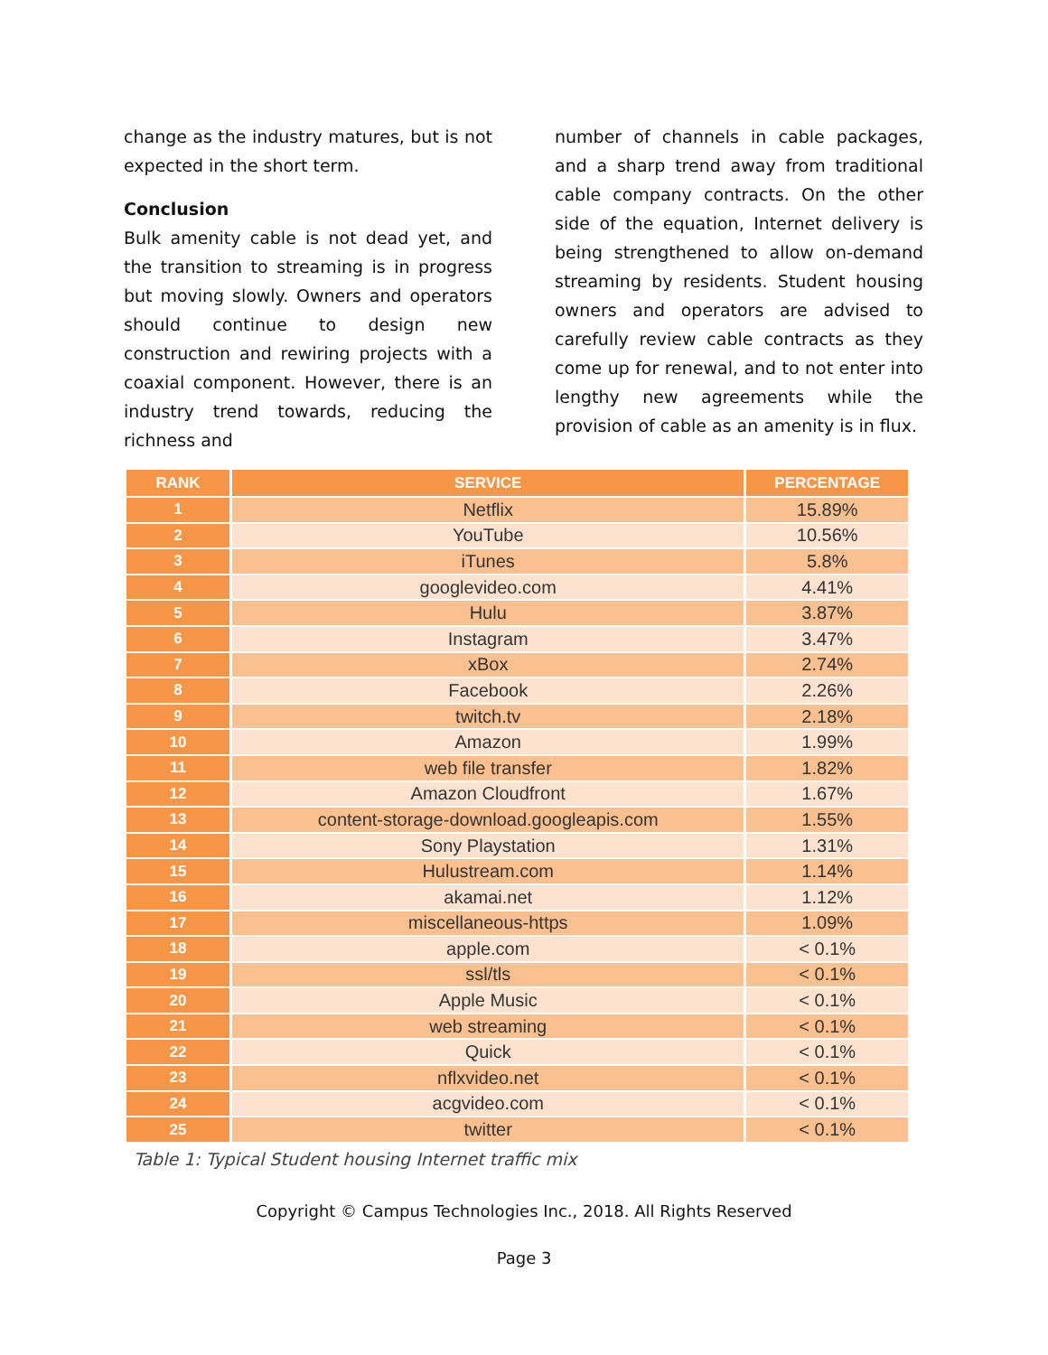change as the industry matures, but is not expected in the short term.
Conclusion
Bulk amenity cable is not dead yet, and the transition to streaming is in progress but moving slowly. Owners and operators should continue to design new construction and rewiring projects with a coaxial component. However, there is an industry trend towards, reducing the richness and
number of channels in cable packages, and a sharp trend away from traditional cable company contracts. On the other side of the equation, Internet delivery is being strengthened to allow on-demand streaming by residents. Student housing owners and operators are advised to carefully review cable contracts as they come up for renewal, and to not enter into lengthy new agreements while the provision of cable as an amenity is in flux.
| RANK | SERVICE | PERCENTAGE |
| --- | --- | --- |
| 1 | Netflix | 15.89% |
| 2 | YouTube | 10.56% |
| 3 | iTunes | 5.8% |
| 4 | googlevideo.com | 4.41% |
| 5 | Hulu | 3.87% |
| 6 | Instagram | 3.47% |
| 7 | xBox | 2.74% |
| 8 | Facebook | 2.26% |
| 9 | twitch.tv | 2.18% |
| 10 | Amazon | 1.99% |
| 11 | web file transfer | 1.82% |
| 12 | Amazon Cloudfront | 1.67% |
| 13 | content-storage-download.googleapis.com | 1.55% |
| 14 | Sony Playstation | 1.31% |
| 15 | Hulustream.com | 1.14% |
| 16 | akamai.net | 1.12% |
| 17 | miscellaneous-https | 1.09% |
| 18 | apple.com | < 0.1% |
| 19 | ssl/tls | < 0.1% |
| 20 | Apple Music | < 0.1% |
| 21 | web streaming | < 0.1% |
| 22 | Quick | < 0.1% |
| 23 | nflxvideo.net | < 0.1% |
| 24 | acgvideo.com | < 0.1% |
| 25 | twitter | < 0.1% |
Table 1: Typical Student housing Internet traffic mix
Copyright © Campus Technologies Inc., 2018. All Rights Reserved
Page 3